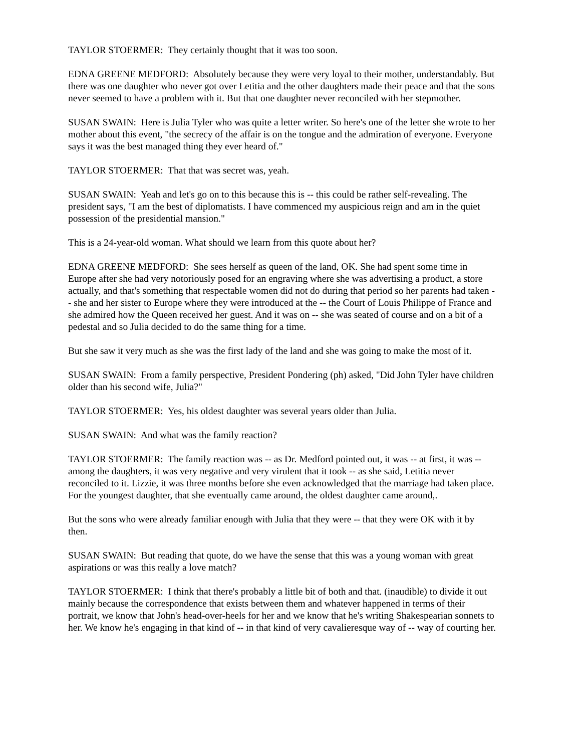TAYLOR STOERMER: They certainly thought that it was too soon.
EDNA GREENE MEDFORD: Absolutely because they were very loyal to their mother, understandably. But there was one daughter who never got over Letitia and the other daughters made their peace and that the sons never seemed to have a problem with it. But that one daughter never reconciled with her stepmother.
SUSAN SWAIN: Here is Julia Tyler who was quite a letter writer. So here's one of the letter she wrote to her mother about this event, "the secrecy of the affair is on the tongue and the admiration of everyone. Everyone says it was the best managed thing they ever heard of."
TAYLOR STOERMER: That that was secret was, yeah.
SUSAN SWAIN: Yeah and let's go on to this because this is -- this could be rather self-revealing. The president says, "I am the best of diplomatists. I have commenced my auspicious reign and am in the quiet possession of the presidential mansion."
This is a 24-year-old woman. What should we learn from this quote about her?
EDNA GREENE MEDFORD: She sees herself as queen of the land, OK. She had spent some time in Europe after she had very notoriously posed for an engraving where she was advertising a product, a store actually, and that's something that respectable women did not do during that period so her parents had taken -- she and her sister to Europe where they were introduced at the -- the Court of Louis Philippe of France and she admired how the Queen received her guest. And it was on -- she was seated of course and on a bit of a pedestal and so Julia decided to do the same thing for a time.
But she saw it very much as she was the first lady of the land and she was going to make the most of it.
SUSAN SWAIN: From a family perspective, President Pondering (ph) asked, "Did John Tyler have children older than his second wife, Julia?"
TAYLOR STOERMER: Yes, his oldest daughter was several years older than Julia.
SUSAN SWAIN: And what was the family reaction?
TAYLOR STOERMER: The family reaction was -- as Dr. Medford pointed out, it was -- at first, it was -- among the daughters, it was very negative and very virulent that it took -- as she said, Letitia never reconciled to it. Lizzie, it was three months before she even acknowledged that the marriage had taken place. For the youngest daughter, that she eventually came around, the oldest daughter came around,.
But the sons who were already familiar enough with Julia that they were -- that they were OK with it by then.
SUSAN SWAIN: But reading that quote, do we have the sense that this was a young woman with great aspirations or was this really a love match?
TAYLOR STOERMER: I think that there's probably a little bit of both and that. (inaudible) to divide it out mainly because the correspondence that exists between them and whatever happened in terms of their portrait, we know that John's head-over-heels for her and we know that he's writing Shakespearian sonnets to her. We know he's engaging in that kind of -- in that kind of very cavalieresque way of -- way of courting her.